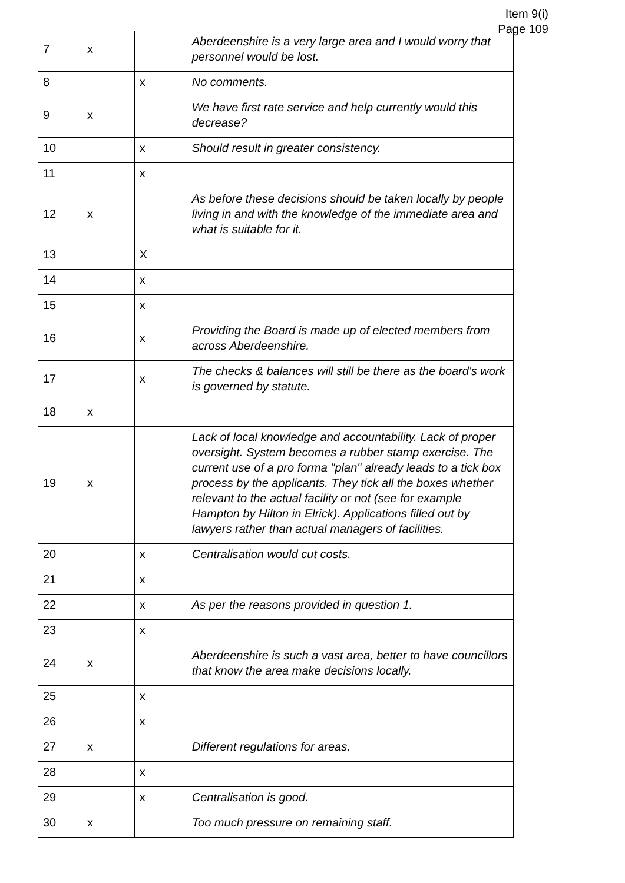Item 9(i)
Page 109
| 7 | x | | Aberdeenshire is a very large area and I would worry that personnel would be lost. |
| 8 | | x | No comments. |
| 9 | x | | We have first rate service and help currently would this decrease? |
| 10 | | x | Should result in greater consistency. |
| 11 | | x | |
| 12 | x | | As before these decisions should be taken locally by people living in and with the knowledge of the immediate area and what is suitable for it. |
| 13 | | X | |
| 14 | | x | |
| 15 | | x | |
| 16 | | x | Providing the Board is made up of elected members from across Aberdeenshire. |
| 17 | | x | The checks & balances will still be there as the board's work is governed by statute. |
| 18 | x | | |
| 19 | x | | Lack of local knowledge and accountability. Lack of proper oversight. System becomes a rubber stamp exercise. The current use of a pro forma "plan" already leads to a tick box process by the applicants. They tick all the boxes whether relevant to the actual facility or not (see for example Hampton by Hilton in Elrick). Applications filled out by lawyers rather than actual managers of facilities. |
| 20 | | x | Centralisation would cut costs. |
| 21 | | x | |
| 22 | | x | As per the reasons provided in question 1. |
| 23 | | x | |
| 24 | x | | Aberdeenshire is such a vast area, better to have councillors that know the area make decisions locally. |
| 25 | | x | |
| 26 | | x | |
| 27 | x | | Different regulations for areas. |
| 28 | | x | |
| 29 | | x | Centralisation is good. |
| 30 | x | | Too much pressure on remaining staff. |